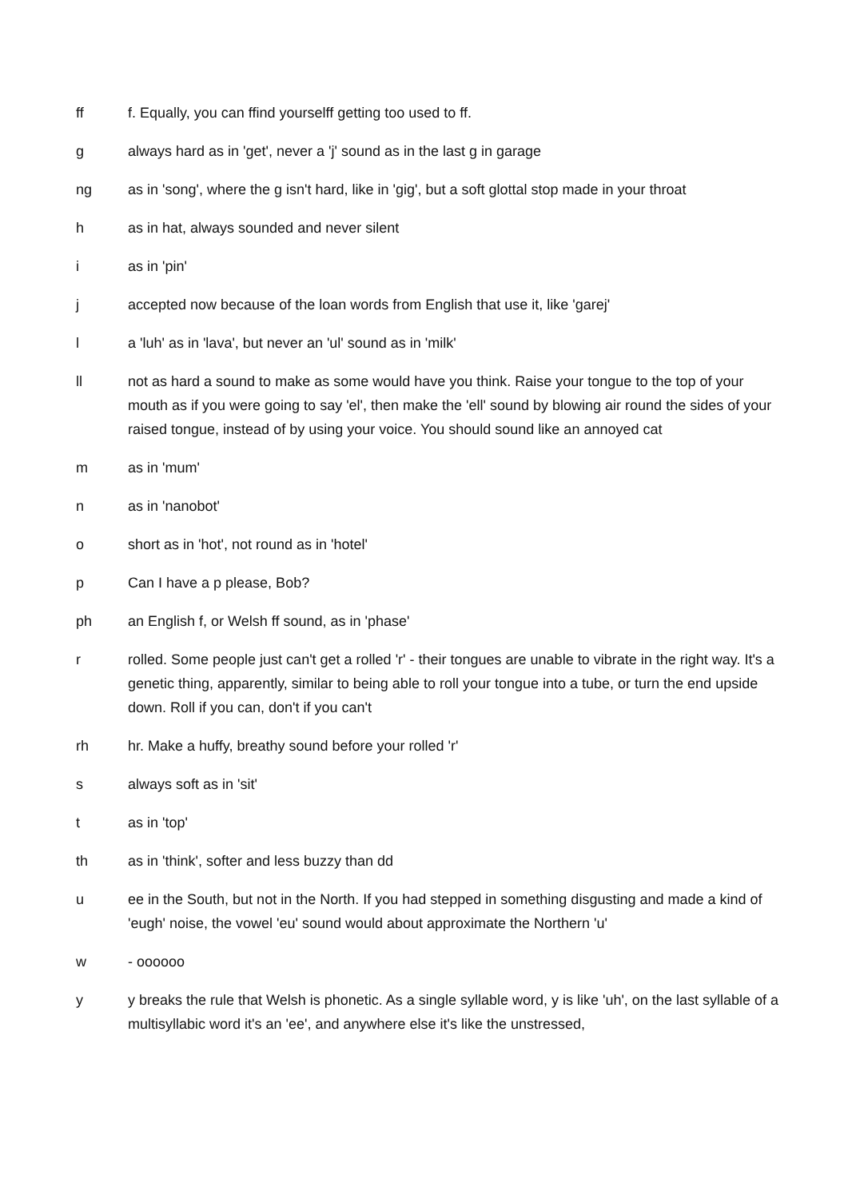ff f. Equally, you can ffind yourselff getting too used to ff.
g always hard as in 'get', never a 'j' sound as in the last g in garage
ng as in 'song', where the g isn't hard, like in 'gig', but a soft glottal stop made in your throat
h as in hat, always sounded and never silent
i as in 'pin'
j accepted now because of the loan words from English that use it, like 'garej'
l a 'luh' as in 'lava', but never an 'ul' sound as in 'milk'
ll not as hard a sound to make as some would have you think. Raise your tongue to the top of your mouth as if you were going to say 'el', then make the 'ell' sound by blowing air round the sides of your raised tongue, instead of by using your voice. You should sound like an annoyed cat
m as in 'mum'
n as in 'nanobot'
o short as in 'hot', not round as in 'hotel'
p Can I have a p please, Bob?
ph an English f, or Welsh ff sound, as in 'phase'
r rolled. Some people just can't get a rolled 'r' - their tongues are unable to vibrate in the right way. It's a genetic thing, apparently, similar to being able to roll your tongue into a tube, or turn the end upside down. Roll if you can, don't if you can't
rh hr. Make a huffy, breathy sound before your rolled 'r'
s always soft as in 'sit'
t as in 'top'
th as in 'think', softer and less buzzy than dd
u ee in the South, but not in the North. If you had stepped in something disgusting and made a kind of 'eugh' noise, the vowel 'eu' sound would about approximate the Northern 'u'
w - oooooo
y y breaks the rule that Welsh is phonetic. As a single syllable word, y is like 'uh', on the last syllable of a multisyllabic word it's an 'ee', and anywhere else it's like the unstressed,